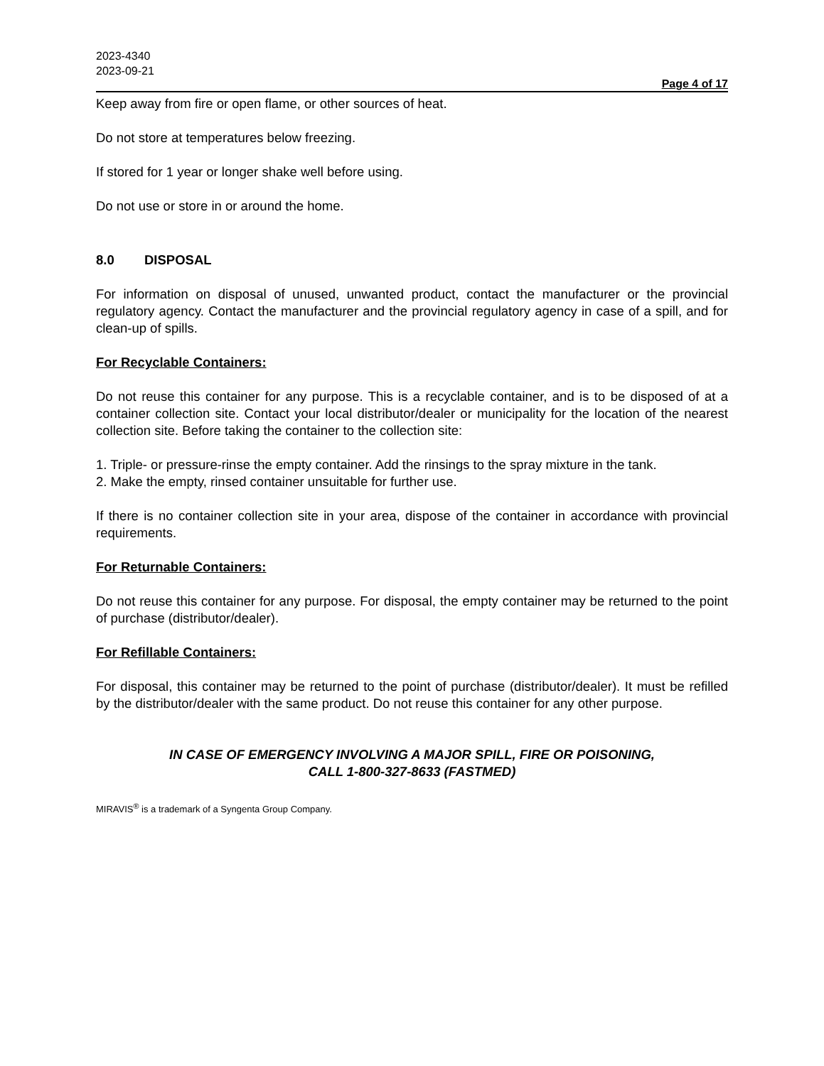2023-4340
2023-09-21
Page 4 of 17
Keep away from fire or open flame, or other sources of heat.
Do not store at temperatures below freezing.
If stored for 1 year or longer shake well before using.
Do not use or store in or around the home.
8.0 DISPOSAL
For information on disposal of unused, unwanted product, contact the manufacturer or the provincial regulatory agency. Contact the manufacturer and the provincial regulatory agency in case of a spill, and for clean-up of spills.
For Recyclable Containers:
Do not reuse this container for any purpose. This is a recyclable container, and is to be disposed of at a container collection site. Contact your local distributor/dealer or municipality for the location of the nearest collection site. Before taking the container to the collection site:
1. Triple- or pressure-rinse the empty container. Add the rinsings to the spray mixture in the tank.
2. Make the empty, rinsed container unsuitable for further use.
If there is no container collection site in your area, dispose of the container in accordance with provincial requirements.
For Returnable Containers:
Do not reuse this container for any purpose. For disposal, the empty container may be returned to the point of purchase (distributor/dealer).
For Refillable Containers:
For disposal, this container may be returned to the point of purchase (distributor/dealer). It must be refilled by the distributor/dealer with the same product. Do not reuse this container for any other purpose.
IN CASE OF EMERGENCY INVOLVING A MAJOR SPILL, FIRE OR POISONING,
CALL 1-800-327-8633 (FASTMED)
MIRAVIS<sup>®</sup> is a trademark of a Syngenta Group Company.